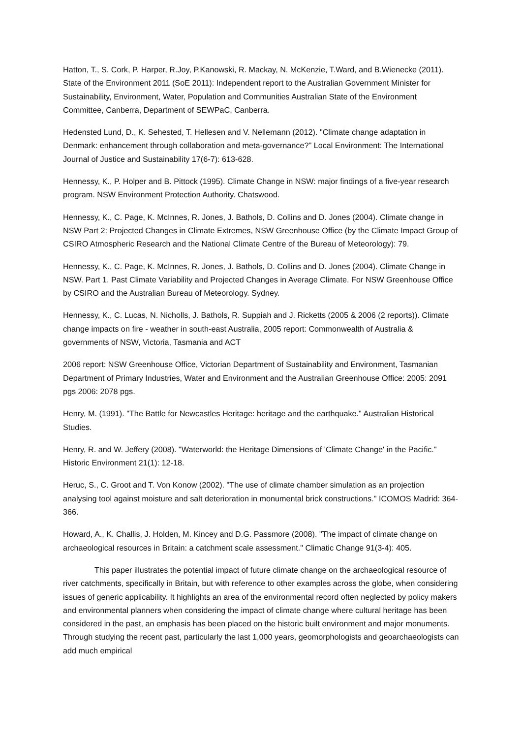Hatton, T., S. Cork, P. Harper, R.Joy, P.Kanowski, R. Mackay, N. McKenzie, T.Ward, and B.Wienecke (2011). State of the Environment 2011 (SoE 2011): Independent report to the Australian Government Minister for Sustainability, Environment, Water, Population and Communities Australian State of the Environment Committee, Canberra, Department of SEWPaC, Canberra.
Hedensted Lund, D., K. Sehested, T. Hellesen and V. Nellemann (2012). "Climate change adaptation in Denmark: enhancement through collaboration and meta-governance?" Local Environment: The International Journal of Justice and Sustainability 17(6-7): 613-628.
Hennessy, K., P. Holper and B. Pittock (1995). Climate Change in NSW: major findings of a five-year research program. NSW Environment Protection Authority. Chatswood.
Hennessy, K., C. Page, K. McInnes, R. Jones, J. Bathols, D. Collins and D. Jones (2004). Climate change in NSW Part 2: Projected Changes in Climate Extremes, NSW Greenhouse Office (by the Climate Impact Group of CSIRO Atmospheric Research and the National Climate Centre of the Bureau of Meteorology): 79.
Hennessy, K., C. Page, K. McInnes, R. Jones, J. Bathols, D. Collins and D. Jones (2004). Climate Change in NSW. Part 1. Past Climate Variability and Projected Changes in Average Climate. For NSW Greenhouse Office by CSIRO and the Australian Bureau of Meteorology. Sydney.
Hennessy, K., C. Lucas, N. Nicholls, J. Bathols, R. Suppiah and J. Ricketts (2005 & 2006 (2 reports)). Climate change impacts on fire - weather in south-east Australia, 2005 report: Commonwealth of Australia & governments of NSW, Victoria, Tasmania and ACT
2006 report: NSW Greenhouse Office, Victorian Department of Sustainability and Environment, Tasmanian Department of Primary Industries, Water and Environment and the Australian Greenhouse Office: 2005: 2091 pgs 2006: 2078 pgs.
Henry, M. (1991). "The Battle for Newcastles Heritage: heritage and the earthquake." Australian Historical Studies.
Henry, R. and W. Jeffery (2008). "Waterworld: the Heritage Dimensions of 'Climate Change' in the Pacific." Historic Environment 21(1): 12-18.
Heruc, S., C. Groot and T. Von Konow (2002). "The use of climate chamber simulation as an projection analysing tool against moisture and salt deterioration in monumental brick constructions." ICOMOS Madrid: 364-366.
Howard, A., K. Challis, J. Holden, M. Kincey and D.G. Passmore (2008). "The impact of climate change on archaeological resources in Britain: a catchment scale assessment." Climatic Change 91(3-4): 405.
This paper illustrates the potential impact of future climate change on the archaeological resource of river catchments, specifically in Britain, but with reference to other examples across the globe, when considering issues of generic applicability. It highlights an area of the environmental record often neglected by policy makers and environmental planners when considering the impact of climate change where cultural heritage has been considered in the past, an emphasis has been placed on the historic built environment and major monuments. Through studying the recent past, particularly the last 1,000 years, geomorphologists and geoarchaeologists can add much empirical